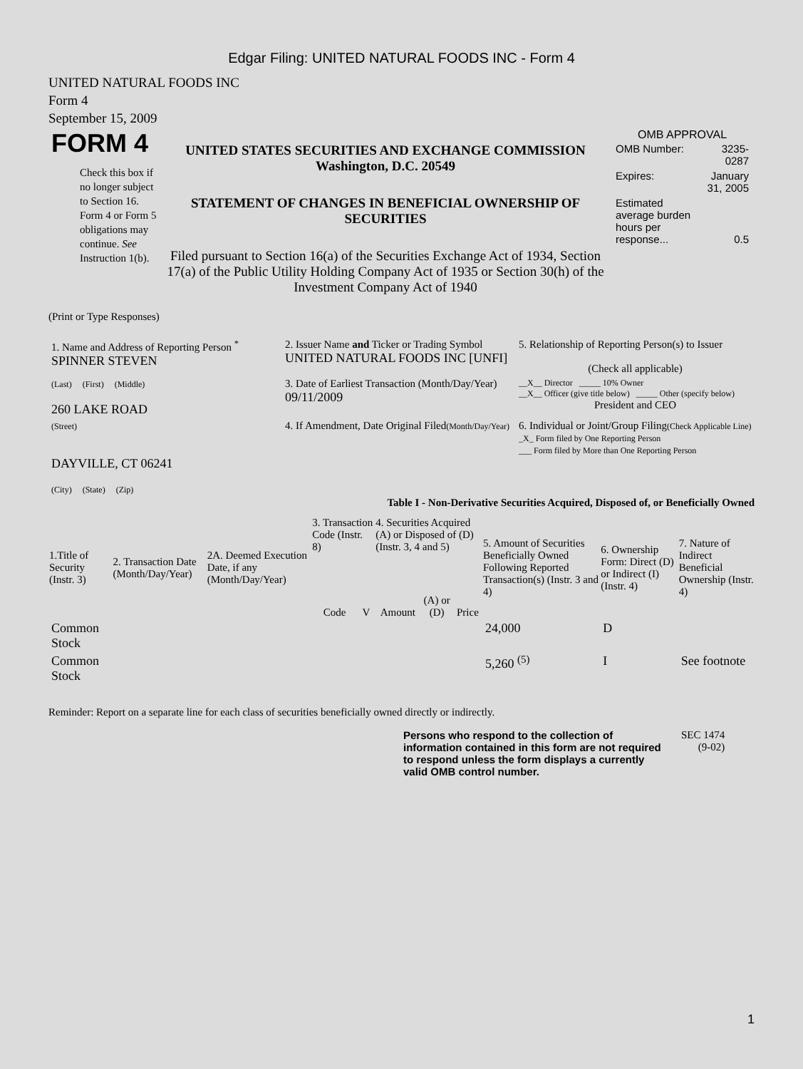Edgar Filing: UNITED NATURAL FOODS INC - Form 4
UNITED NATURAL FOODS INC
Form 4
September 15, 2009
| FORM 4 Check this box if no longer subject to Section 16. Form 4 or Form 5 obligations may continue. See Instruction 1(b). | UNITED STATES SECURITIES AND EXCHANGE COMMISSION Washington, D.C. 20549 STATEMENT OF CHANGES IN BENEFICIAL OWNERSHIP OF SECURITIES Filed pursuant to Section 16(a) of the Securities Exchange Act of 1934, Section 17(a) of the Public Utility Holding Company Act of 1935 or Section 30(h) of the Investment Company Act of 1940 | OMB APPROVAL / OMB Number: / 3235-0287 / / Expires: / January 31, 2005 / / Estimated average burden hours per response... / 0.5 / |
(Print or Type Responses)
| 1. Name and Address of Reporting Person <sup>*</sup> SPINNER STEVEN | 2. Issuer Name and Ticker or Trading Symbol UNITED NATURAL FOODS INC [UNFI] | 5. Relationship of Reporting Person(s) to Issuer (Check all applicable) |
| (Last) (First) (Middle) 260 LAKE ROAD | 3. Date of Earliest Transaction (Month/Day/Year) 09/11/2009 | __X__ Director _____ 10% Owner __X__ Officer (give title below) _____ Other (specify below) President and CEO |
| (Street) DAYVILLE, CT 06241 (City) (State) (Zip) | 4. If Amendment, Date Original Filed (Month/Day/Year) | 6. Individual or Joint/Group Filing (Check Applicable Line) _X_ Form filed by One Reporting Person ___ Form filed by More than One Reporting Person |
Table I - Non-Derivative Securities Acquired, Disposed of, or Beneficially Owned
| 1.Title of Security (Instr. 3) | 2. Transaction Date (Month/Day/Year) | 2A. Deemed Execution Date, if any (Month/Day/Year) | 3. Transaction Code (Instr. 8) | | 4. Securities Acquired (A) or Disposed of (D) (Instr. 3, 4 and 5) | | | 5. Amount of Securities Beneficially Owned Following Reported Transaction(s) (Instr. 3 and 4) | 6. Ownership Form: Direct (D) or Indirect (I) (Instr. 4) | 7. Nature of Indirect Beneficial Ownership (Instr. 4) |
| --- | --- | --- | --- | --- | --- | --- | --- | --- | --- | --- |
| | | | Code | V | Amount | (A) or (D) | Price | | | |
| Common Stock | | | | | | | | 24,000 | D | |
| Common Stock | | | | | | | | 5,260 <sup>(5)</sup> | I | See footnote |
Reminder: Report on a separate line for each class of securities beneficially owned directly or indirectly.
Persons who respond to the collection of information contained in this form are not required to respond unless the form displays a currently valid OMB control number.
SEC 1474
(9-02)
1